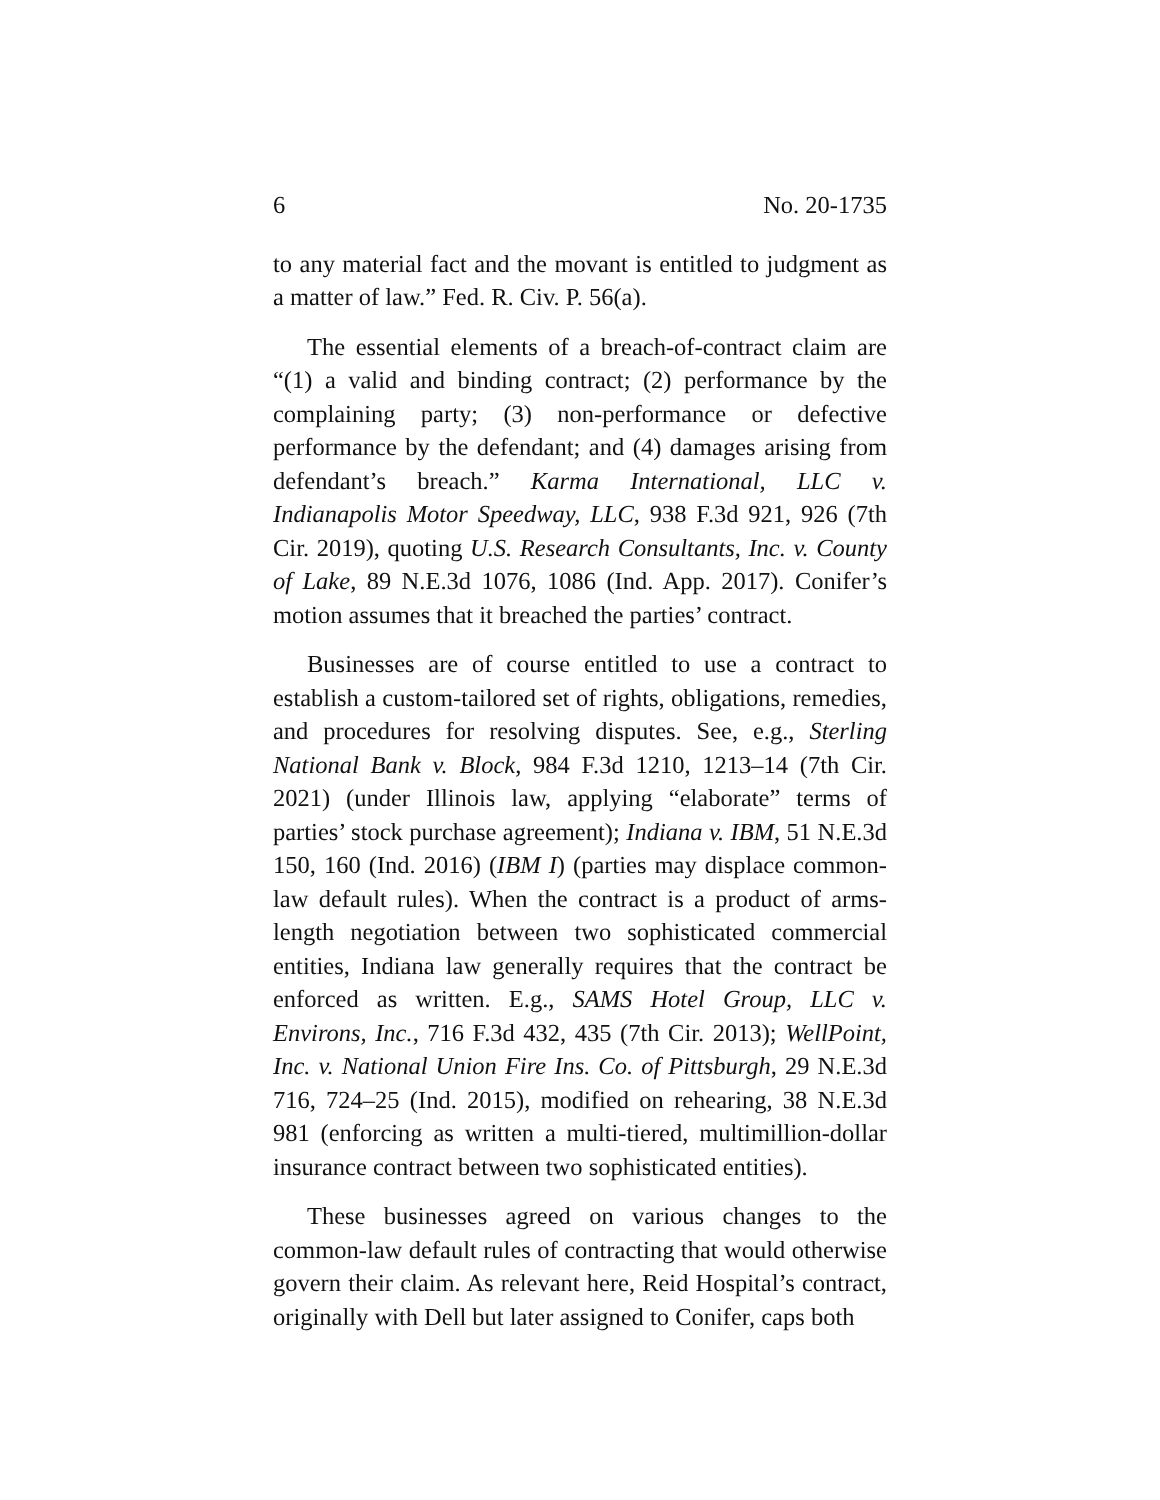6 No. 20-1735
to any material fact and the movant is entitled to judgment as a matter of law.” Fed. R. Civ. P. 56(a).
The essential elements of a breach-of-contract claim are “(1) a valid and binding contract; (2) performance by the complaining party; (3) non-performance or defective performance by the defendant; and (4) damages arising from defendant’s breach.” Karma International, LLC v. Indianapolis Motor Speedway, LLC, 938 F.3d 921, 926 (7th Cir. 2019), quoting U.S. Research Consultants, Inc. v. County of Lake, 89 N.E.3d 1076, 1086 (Ind. App. 2017). Conifer’s motion assumes that it breached the parties’ contract.
Businesses are of course entitled to use a contract to establish a custom-tailored set of rights, obligations, remedies, and procedures for resolving disputes. See, e.g., Sterling National Bank v. Block, 984 F.3d 1210, 1213–14 (7th Cir. 2021) (under Illinois law, applying “elaborate” terms of parties’ stock purchase agreement); Indiana v. IBM, 51 N.E.3d 150, 160 (Ind. 2016) (IBM I) (parties may displace common-law default rules). When the contract is a product of arms-length negotiation between two sophisticated commercial entities, Indiana law generally requires that the contract be enforced as written. E.g., SAMS Hotel Group, LLC v. Environs, Inc., 716 F.3d 432, 435 (7th Cir. 2013); WellPoint, Inc. v. National Union Fire Ins. Co. of Pittsburgh, 29 N.E.3d 716, 724–25 (Ind. 2015), modified on rehearing, 38 N.E.3d 981 (enforcing as written a multi-tiered, multimillion-dollar insurance contract between two sophisticated entities).
These businesses agreed on various changes to the common-law default rules of contracting that would otherwise govern their claim. As relevant here, Reid Hospital’s contract, originally with Dell but later assigned to Conifer, caps both